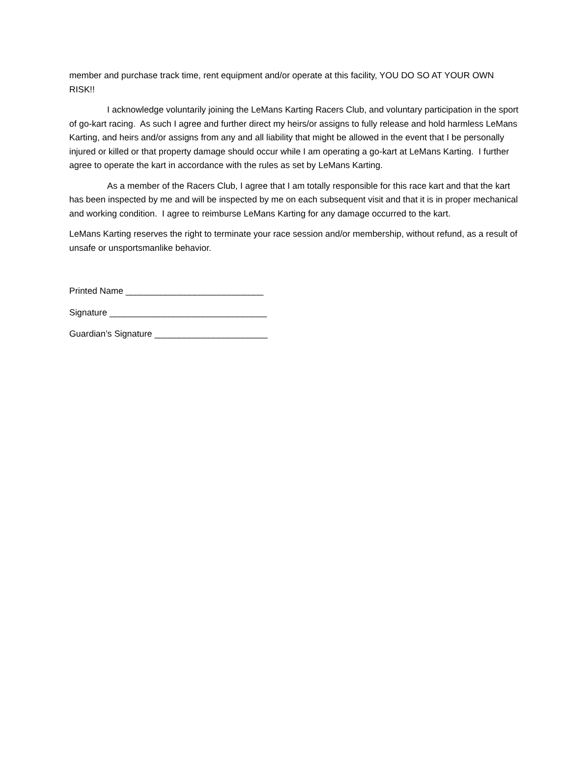member and purchase track time, rent equipment and/or operate at this facility, YOU DO SO AT YOUR OWN RISK!!
I acknowledge voluntarily joining the LeMans Karting Racers Club, and voluntary participation in the sport of go-kart racing. As such I agree and further direct my heirs/or assigns to fully release and hold harmless LeMans Karting, and heirs and/or assigns from any and all liability that might be allowed in the event that I be personally injured or killed or that property damage should occur while I am operating a go-kart at LeMans Karting. I further agree to operate the kart in accordance with the rules as set by LeMans Karting.
As a member of the Racers Club, I agree that I am totally responsible for this race kart and that the kart has been inspected by me and will be inspected by me on each subsequent visit and that it is in proper mechanical and working condition. I agree to reimburse LeMans Karting for any damage occurred to the kart.
LeMans Karting reserves the right to terminate your race session and/or membership, without refund, as a result of unsafe or unsportsmanlike behavior.
Printed Name ____________________________
Signature ________________________________
Guardian’s Signature _______________________